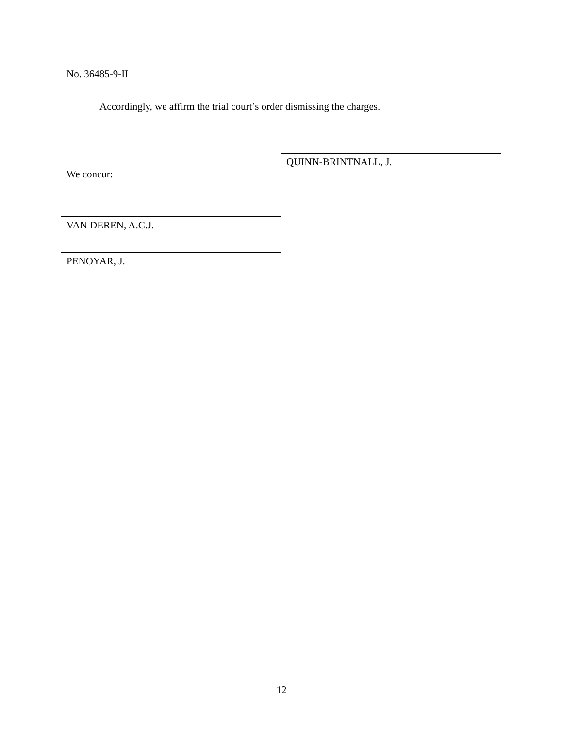No. 36485-9-II
Accordingly, we affirm the trial court’s order dismissing the charges.
QUINN-BRINTNALL, J.
We concur:
VAN DEREN, A.C.J.
PENOYAR, J.
12